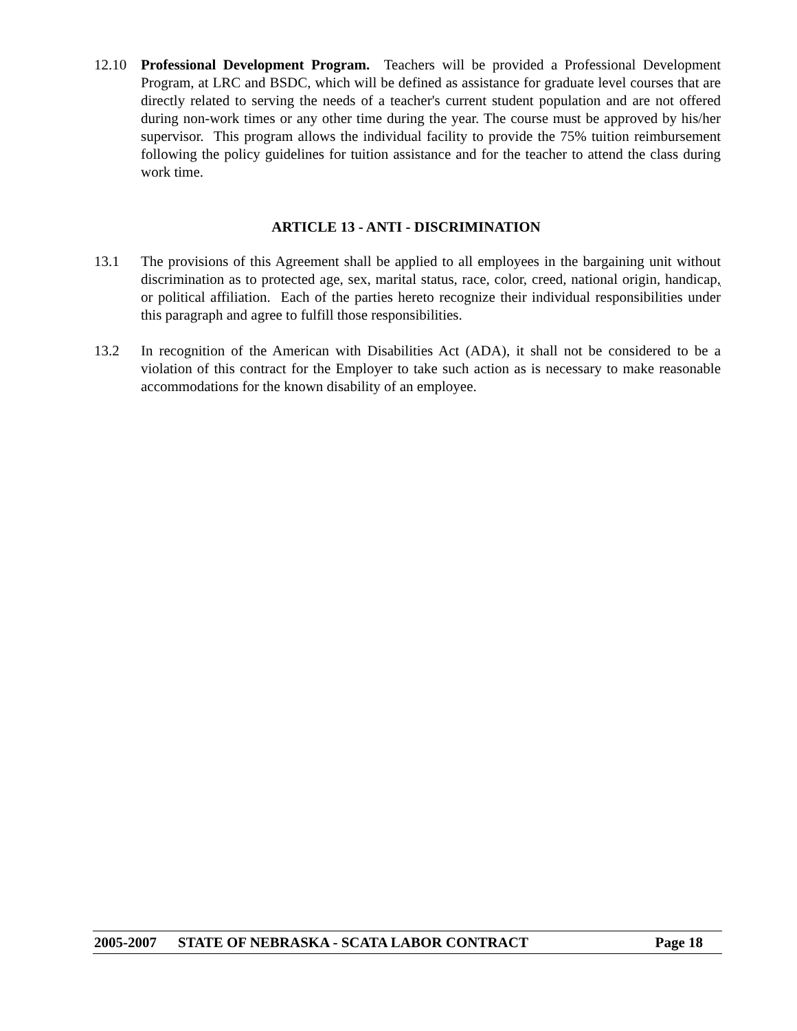12.10 Professional Development Program. Teachers will be provided a Professional Development Program, at LRC and BSDC, which will be defined as assistance for graduate level courses that are directly related to serving the needs of a teacher's current student population and are not offered during non-work times or any other time during the year. The course must be approved by his/her supervisor. This program allows the individual facility to provide the 75% tuition reimbursement following the policy guidelines for tuition assistance and for the teacher to attend the class during work time.
ARTICLE 13 - ANTI - DISCRIMINATION
13.1 The provisions of this Agreement shall be applied to all employees in the bargaining unit without discrimination as to protected age, sex, marital status, race, color, creed, national origin, handicap, or political affiliation. Each of the parties hereto recognize their individual responsibilities under this paragraph and agree to fulfill those responsibilities.
13.2 In recognition of the American with Disabilities Act (ADA), it shall not be considered to be a violation of this contract for the Employer to take such action as is necessary to make reasonable accommodations for the known disability of an employee.
2005-2007 STATE OF NEBRASKA - SCATA LABOR CONTRACT Page 18